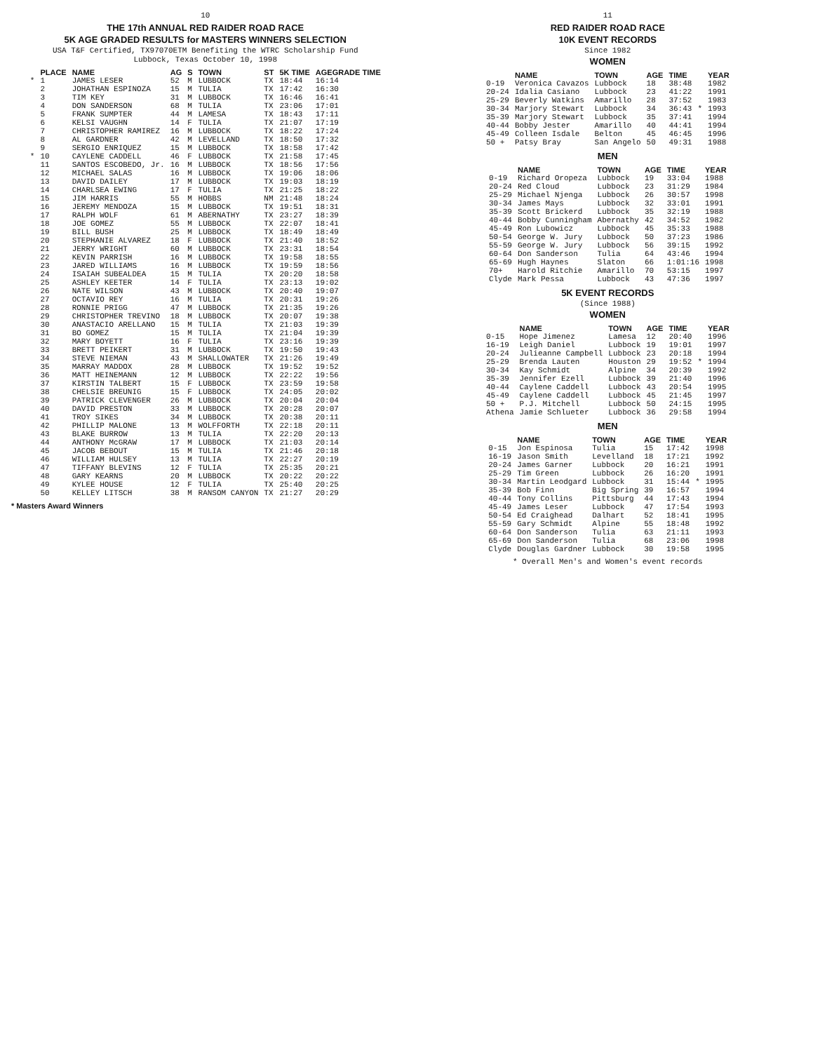10
THE 17th ANNUAL RED RAIDER ROAD RACE
5K AGE GRADED RESULTS for MASTERS WINNERS SELECTION
USA T&F Certified, TX97070ETM Benefiting the WTRC Scholarship Fund
Lubbock, Texas October 10, 1998
| | PLACE | NAME | AG | S | TOWN | ST | 5K TIME | AGEGRADE TIME |
| --- | --- | --- | --- | --- | --- | --- | --- | --- |
| * | 1 | JAMES LESER | 52 | M | LUBBOCK | TX | 18:44 | 16:14 |
| | 2 | JOHATHAN ESPINOZA | 15 | M | TULIA | TX | 17:42 | 16:30 |
| | 3 | TIM KEY | 31 | M | LUBBOCK | TX | 16:46 | 16:41 |
| | 4 | DON SANDERSON | 68 | M | TULIA | TX | 23:06 | 17:01 |
| | 5 | FRANK SUMPTER | 44 | M | LAMESA | TX | 18:43 | 17:11 |
| | 6 | KELSI VAUGHN | 14 | F | TULIA | TX | 21:07 | 17:19 |
| | 7 | CHRISTOPHER RAMIREZ | 16 | M | LUBBOCK | TX | 18:22 | 17:24 |
| | 8 | AL GARDNER | 42 | M | LEVELLAND | TX | 18:50 | 17:32 |
| | 9 | SERGIO ENRIQUEZ | 15 | M | LUBBOCK | TX | 18:58 | 17:42 |
| * | 10 | CAYLENE CADDELL | 46 | F | LUBBOCK | TX | 21:58 | 17:45 |
| | 11 | SANTOS ESCOBEDO, Jr. | 16 | M | LUBBOCK | TX | 18:56 | 17:56 |
| | 12 | MICHAEL SALAS | 16 | M | LUBBOCK | TX | 19:06 | 18:06 |
| | 13 | DAVID DAILEY | 17 | M | LUBBOCK | TX | 19:03 | 18:19 |
| | 14 | CHARLSEA EWING | 17 | F | TULIA | TX | 21:25 | 18:22 |
| | 15 | JIM HARRIS | 55 | M | HOBBS | NM | 21:48 | 18:24 |
| | 16 | JEREMY MENDOZA | 15 | M | LUBBOCK | TX | 19:51 | 18:31 |
| | 17 | RALPH WOLF | 61 | M | ABERNATHY | TX | 23:27 | 18:39 |
| | 18 | JOE GOMEZ | 55 | M | LUBBOCK | TX | 22:07 | 18:41 |
| | 19 | BILL BUSH | 25 | M | LUBBOCK | TX | 18:49 | 18:49 |
| | 20 | STEPHANIE ALVAREZ | 18 | F | LUBBOCK | TX | 21:40 | 18:52 |
| | 21 | JERRY WRIGHT | 60 | M | LUBBOCK | TX | 23:31 | 18:54 |
| | 22 | KEVIN PARRISH | 16 | M | LUBBOCK | TX | 19:58 | 18:55 |
| | 23 | JARED WILLIAMS | 16 | M | LUBBOCK | TX | 19:59 | 18:56 |
| | 24 | ISAIAH SUBEALDEA | 15 | M | TULIA | TX | 20:20 | 18:58 |
| | 25 | ASHLEY KEETER | 14 | F | TULIA | TX | 23:13 | 19:02 |
| | 26 | NATE WILSON | 43 | M | LUBBOCK | TX | 20:40 | 19:07 |
| | 27 | OCTAVIO REY | 16 | M | TULIA | TX | 20:31 | 19:26 |
| | 28 | RONNIE PRIGG | 47 | M | LUBBOCK | TX | 21:35 | 19:26 |
| | 29 | CHRISTOPHER TREVINO | 18 | M | LUBBOCK | TX | 20:07 | 19:38 |
| | 30 | ANASTACIO ARELLANO | 15 | M | TULIA | TX | 21:03 | 19:39 |
| | 31 | BO GOMEZ | 15 | M | TULIA | TX | 21:04 | 19:39 |
| | 32 | MARY BOYETT | 16 | F | TULIA | TX | 23:16 | 19:39 |
| | 33 | BRETT PEIKERT | 31 | M | LUBBOCK | TX | 19:50 | 19:43 |
| | 34 | STEVE NIEMAN | 43 | M | SHALLOWATER | TX | 21:26 | 19:49 |
| | 35 | MARRAY MADDOX | 28 | M | LUBBOCK | TX | 19:52 | 19:52 |
| | 36 | MATT HEINEMANN | 12 | M | LUBBOCK | TX | 22:22 | 19:56 |
| | 37 | KIRSTIN TALBERT | 15 | F | LUBBOCK | TX | 23:59 | 19:58 |
| | 38 | CHELSIE BREUNIG | 15 | F | LUBBOCK | TX | 24:05 | 20:02 |
| | 39 | PATRICK CLEVENGER | 26 | M | LUBBOCK | TX | 20:04 | 20:04 |
| | 40 | DAVID PRESTON | 33 | M | LUBBOCK | TX | 20:28 | 20:07 |
| | 41 | TROY SIKES | 34 | M | LUBBOCK | TX | 20:38 | 20:11 |
| | 42 | PHILLIP MALONE | 13 | M | WOLFFORTH | TX | 22:18 | 20:11 |
| | 43 | BLAKE BURROW | 13 | M | TULIA | TX | 22:20 | 20:13 |
| | 44 | ANTHONY McGRAW | 17 | M | LUBBOCK | TX | 21:03 | 20:14 |
| | 45 | JACOB BEBOUT | 15 | M | TULIA | TX | 21:46 | 20:18 |
| | 46 | WILLIAM HULSEY | 13 | M | TULIA | TX | 22:27 | 20:19 |
| | 47 | TIFFANY BLEVINS | 12 | F | TULIA | TX | 25:35 | 20:21 |
| | 48 | GARY KEARNS | 20 | M | LUBBOCK | TX | 20:22 | 20:22 |
| | 49 | KYLEE HOUSE | 12 | F | TULIA | TX | 25:40 | 20:25 |
| | 50 | KELLEY LITSCH | 38 | M | RANSOM CANYON | TX | 21:27 | 20:29 |
* Masters Award Winners
11
RED RAIDER ROAD RACE
10K EVENT RECORDS
Since 1982
WOMEN
| | NAME | TOWN | AGE | TIME | | YEAR |
| --- | --- | --- | --- | --- | --- | --- |
| 0-19 | Veronica Cavazos | Lubbock | 18 | 38:48 | | 1982 |
| 20-24 | Idalia Casiano | Lubbock | 23 | 41:22 | | 1991 |
| 25-29 | Beverly Watkins | Amarillo | 28 | 37:52 | | 1983 |
| 30-34 | Marjory Stewart | Lubbock | 34 | 36:43 | * | 1993 |
| 35-39 | Marjory Stewart | Lubbock | 35 | 37:41 | | 1994 |
| 40-44 | Bobby Jester | Amarillo | 40 | 44:41 | | 1994 |
| 45-49 | Colleen Isdale | Belton | 45 | 46:45 | | 1996 |
| 50 + | Patsy Bray | San Angelo | 50 | 49:31 | | 1988 |
MEN
| | NAME | TOWN | AGE | TIME | YEAR |
| --- | --- | --- | --- | --- | --- |
| 0-19 | Richard Oropeza | Lubbock | 19 | 33:04 | 1988 |
| 20-24 | Red Cloud | Lubbock | 23 | 31:29 | 1984 |
| 25-29 | Michael Njenga | Lubbock | 26 | 30:57 | 1998 |
| 30-34 | James Mays | Lubbock | 32 | 33:01 | 1991 |
| 35-39 | Scott Brickerd | Lubbock | 35 | 32:19 | 1988 |
| 40-44 | Bobby Cunningham | Abernathy | 42 | 34:52 | 1982 |
| 45-49 | Ron Lubowicz | Lubbock | 45 | 35:33 | 1988 |
| 50-54 | George W. Jury | Lubbock | 50 | 37:23 | 1986 |
| 55-59 | George W. Jury | Lubbock | 56 | 39:15 | 1992 |
| 60-64 | Don Sanderson | Tulia | 64 | 43:46 | 1994 |
| 65-69 | Hugh Haynes | Slaton | 66 | 1:01:16 | 1998 |
| 70+ | Harold Ritchie | Amarillo | 70 | 53:15 | 1997 |
| Clyde | Mark Pessa | Lubbock | 43 | 47:36 | 1997 |
5K EVENT RECORDS
(Since 1988)
WOMEN
| | NAME | TOWN | AGE | TIME | | YEAR |
| --- | --- | --- | --- | --- | --- | --- |
| 0-15 | Hope Jimenez | Lamesa | 12 | 20:40 | | 1996 |
| 16-19 | Leigh Daniel | Lubbock | 19 | 19:01 | | 1997 |
| 20-24 | Julieanne Campbell | Lubbock | 23 | 20:18 | | 1994 |
| 25-29 | Brenda Lauten | Houston | 29 | 19:52 | * | 1994 |
| 30-34 | Kay Schmidt | Alpine | 34 | 20:39 | | 1992 |
| 35-39 | Jennifer Ezell | Lubbock | 39 | 21:40 | | 1996 |
| 40-44 | Caylene Caddell | Lubbock | 43 | 20:54 | | 1995 |
| 45-49 | Caylene Caddell | Lubbock | 45 | 21:45 | | 1997 |
| 50 + | P.J. Mitchell | Lubbock | 50 | 24:15 | | 1995 |
| Athena | Jamie Schlueter | Lubbock | 36 | 29:58 | | 1994 |
MEN
| | NAME | TOWN | AGE | TIME | | YEAR |
| --- | --- | --- | --- | --- | --- | --- |
| 0-15 | Jon Espinosa | Tulia | 15 | 17:42 | | 1998 |
| 16-19 | Jason Smith | Levelland | 18 | 17:21 | | 1992 |
| 20-24 | James Garner | Lubbock | 20 | 16:21 | | 1991 |
| 25-29 | Tim Green | Lubbock | 26 | 16:20 | | 1991 |
| 30-34 | Martin Leodgard | Lubbock | 31 | 15:44 | * | 1995 |
| 35-39 | Bob Finn | Big Spring | 39 | 16:57 | | 1994 |
| 40-44 | Tony Collins | Pittsburg | 44 | 17:43 | | 1994 |
| 45-49 | James Leser | Lubbock | 47 | 17:54 | | 1993 |
| 50-54 | Ed Craighead | Dalhart | 52 | 18:41 | | 1995 |
| 55-59 | Gary Schmidt | Alpine | 55 | 18:48 | | 1992 |
| 60-64 | Don Sanderson | Tulia | 63 | 21:11 | | 1993 |
| 65-69 | Don Sanderson | Tulia | 68 | 23:06 | | 1998 |
| Clyde | Douglas Gardner | Lubbock | 30 | 19:58 | | 1995 |
* Overall Men's and Women's event records